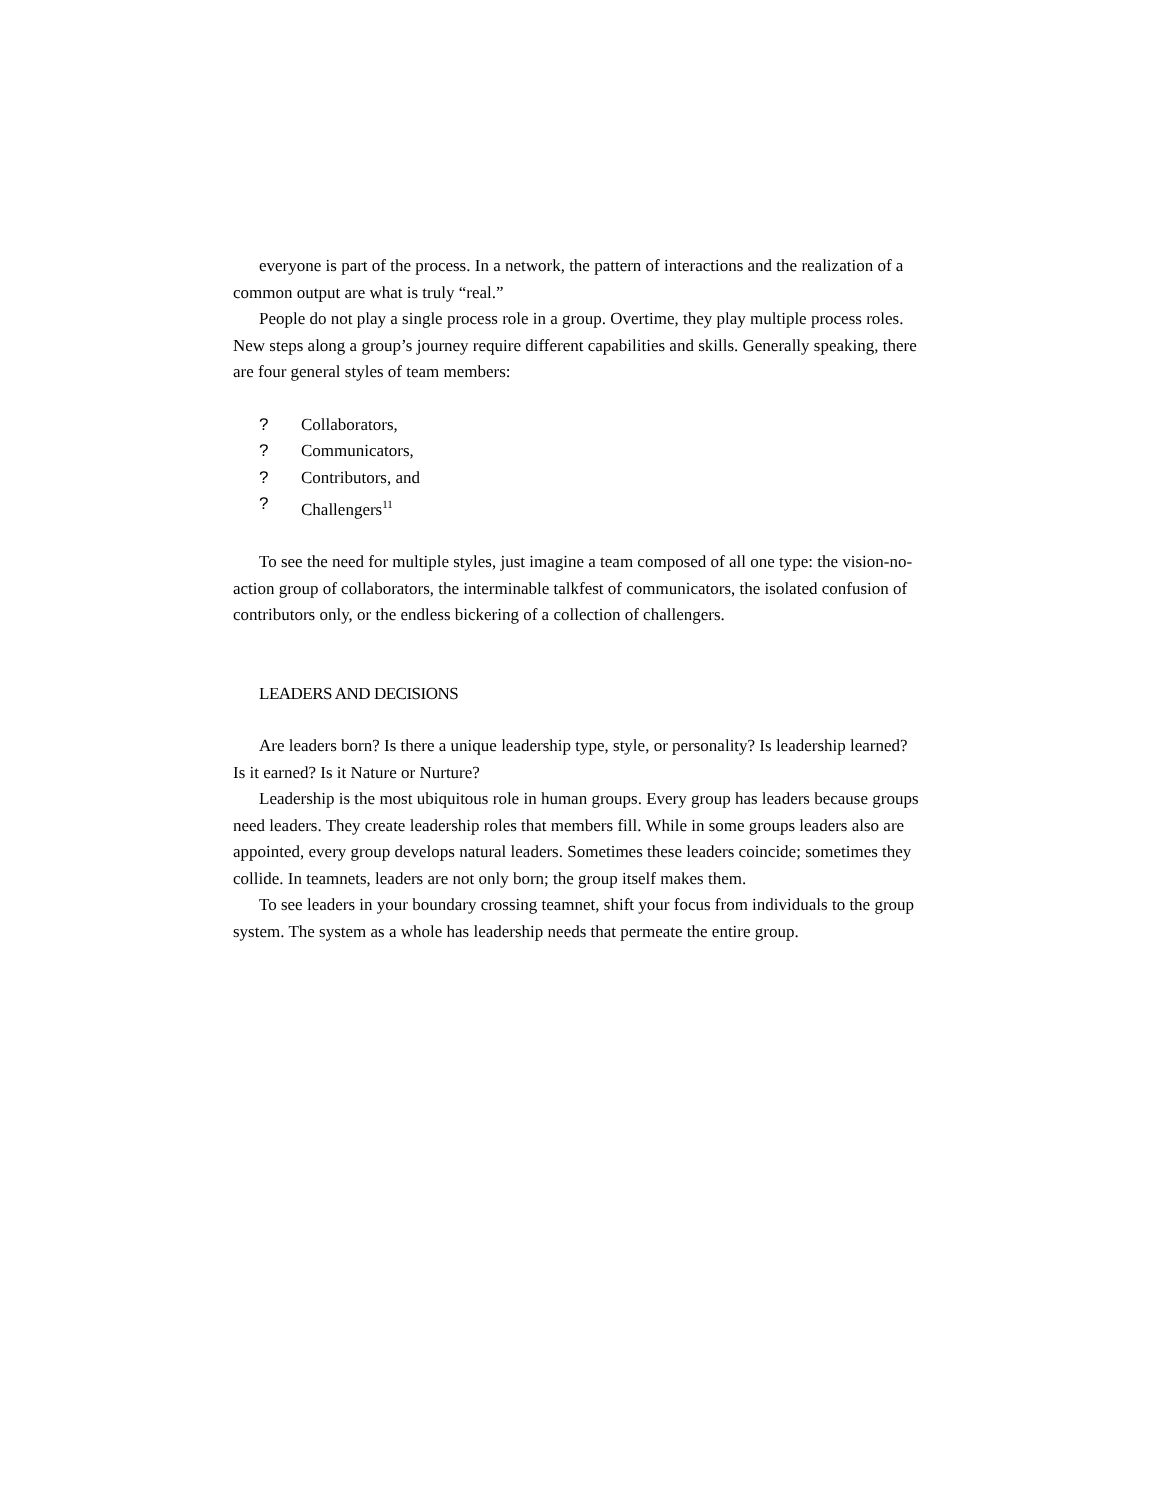everyone is part of the process. In a network, the pattern of interactions and the realization of a common output are what is truly “real.”
People do not play a single process role in a group. Overtime, they play multiple process roles. New steps along a group’s journey require different capabilities and skills. Generally speaking, there are four general styles of team members:
? Collaborators,
? Communicators,
? Contributors, and
? Challengers<sup>11</sup>
To see the need for multiple styles, just imagine a team composed of all one type: the vision-no-action group of collaborators, the interminable talkfest of communicators, the isolated confusion of contributors only, or the endless bickering of a collection of challengers.
LEADERS AND DECISIONS
Are leaders born? Is there a unique leadership type, style, or personality? Is leadership learned? Is it earned? Is it Nature or Nurture?
Leadership is the most ubiquitous role in human groups. Every group has leaders because groups need leaders. They create leadership roles that members fill. While in some groups leaders also are appointed, every group develops natural leaders. Sometimes these leaders coincide; sometimes they collide. In teamnets, leaders are not only born; the group itself makes them.
To see leaders in your boundary crossing teamnet, shift your focus from individuals to the group system. The system as a whole has leadership needs that permeate the entire group.